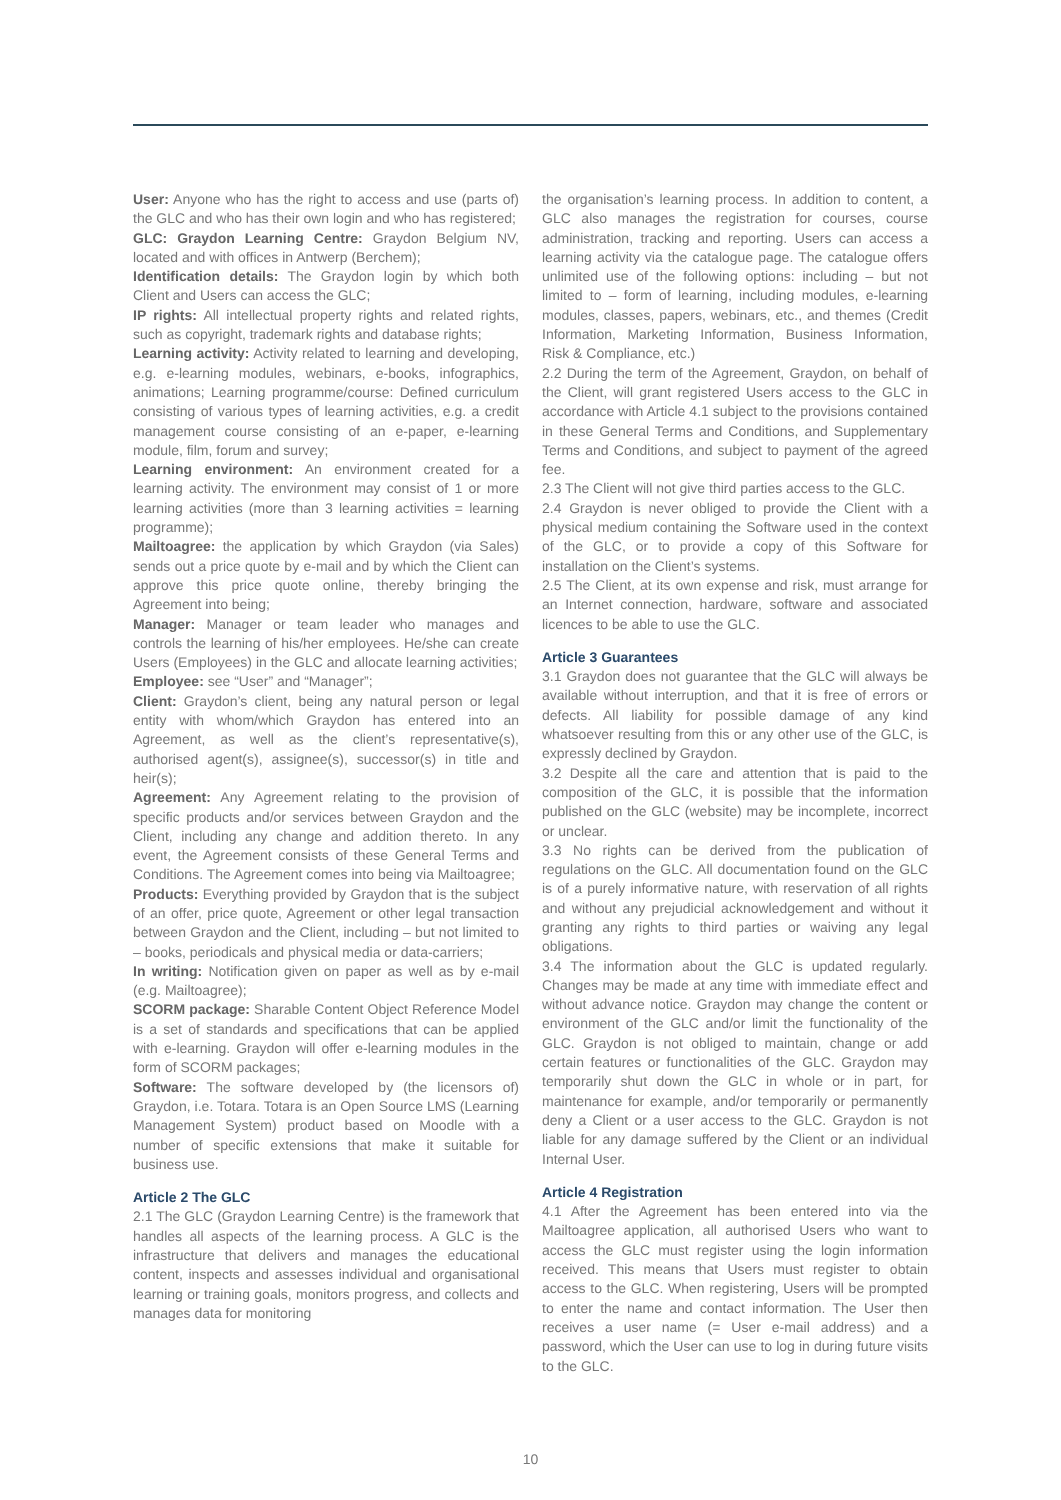User: Anyone who has the right to access and use (parts of) the GLC and who has their own login and who has registered;
GLC: Graydon Learning Centre: Graydon Belgium NV, located and with offices in Antwerp (Berchem);
Identification details: The Graydon login by which both Client and Users can access the GLC;
IP rights: All intellectual property rights and related rights, such as copyright, trademark rights and database rights;
Learning activity: Activity related to learning and developing, e.g. e-learning modules, webinars, e-books, infographics, animations; Learning programme/course: Defined curriculum consisting of various types of learning activities, e.g. a credit management course consisting of an e-paper, e-learning module, film, forum and survey;
Learning environment: An environment created for a learning activity. The environment may consist of 1 or more learning activities (more than 3 learning activities = learning programme);
Mailtoagree: the application by which Graydon (via Sales) sends out a price quote by e-mail and by which the Client can approve this price quote online, thereby bringing the Agreement into being;
Manager: Manager or team leader who manages and controls the learning of his/her employees. He/she can create Users (Employees) in the GLC and allocate learning activities;
Employee: see “User” and “Manager”;
Client: Graydon’s client, being any natural person or legal entity with whom/which Graydon has entered into an Agreement, as well as the client’s representative(s), authorised agent(s), assignee(s), successor(s) in title and heir(s);
Agreement: Any Agreement relating to the provision of specific products and/or services between Graydon and the Client, including any change and addition thereto. In any event, the Agreement consists of these General Terms and Conditions. The Agreement comes into being via Mailtoagree;
Products: Everything provided by Graydon that is the subject of an offer, price quote, Agreement or other legal transaction between Graydon and the Client, including – but not limited to – books, periodicals and physical media or data-carriers;
In writing: Notification given on paper as well as by e-mail (e.g. Mailtoagree);
SCORM package: Sharable Content Object Reference Model is a set of standards and specifications that can be applied with e-learning. Graydon will offer e-learning modules in the form of SCORM packages;
Software: The software developed by (the licensors of) Graydon, i.e. Totara. Totara is an Open Source LMS (Learning Management System) product based on Moodle with a number of specific extensions that make it suitable for business use.
Article 2 The GLC
2.1 The GLC (Graydon Learning Centre) is the framework that handles all aspects of the learning process. A GLC is the infrastructure that delivers and manages the educational content, inspects and assesses individual and organisational learning or training goals, monitors progress, and collects and manages data for monitoring
the organisation’s learning process. In addition to content, a GLC also manages the registration for courses, course administration, tracking and reporting. Users can access a learning activity via the catalogue page. The catalogue offers unlimited use of the following options: including – but not limited to – form of learning, including modules, e-learning modules, classes, papers, webinars, etc., and themes (Credit Information, Marketing Information, Business Information, Risk & Compliance, etc.)
2.2 During the term of the Agreement, Graydon, on behalf of the Client, will grant registered Users access to the GLC in accordance with Article 4.1 subject to the provisions contained in these General Terms and Conditions, and Supplementary Terms and Conditions, and subject to payment of the agreed fee.
2.3 The Client will not give third parties access to the GLC.
2.4 Graydon is never obliged to provide the Client with a physical medium containing the Software used in the context of the GLC, or to provide a copy of this Software for installation on the Client’s systems.
2.5 The Client, at its own expense and risk, must arrange for an Internet connection, hardware, software and associated licences to be able to use the GLC.
Article 3 Guarantees
3.1 Graydon does not guarantee that the GLC will always be available without interruption, and that it is free of errors or defects. All liability for possible damage of any kind whatsoever resulting from this or any other use of the GLC, is expressly declined by Graydon.
3.2 Despite all the care and attention that is paid to the composition of the GLC, it is possible that the information published on the GLC (website) may be incomplete, incorrect or unclear.
3.3 No rights can be derived from the publication of regulations on the GLC. All documentation found on the GLC is of a purely informative nature, with reservation of all rights and without any prejudicial acknowledgement and without it granting any rights to third parties or waiving any legal obligations.
3.4 The information about the GLC is updated regularly. Changes may be made at any time with immediate effect and without advance notice. Graydon may change the content or environment of the GLC and/or limit the functionality of the GLC. Graydon is not obliged to maintain, change or add certain features or functionalities of the GLC. Graydon may temporarily shut down the GLC in whole or in part, for maintenance for example, and/or temporarily or permanently deny a Client or a user access to the GLC. Graydon is not liable for any damage suffered by the Client or an individual Internal User.
Article 4 Registration
4.1 After the Agreement has been entered into via the Mailtoagree application, all authorised Users who want to access the GLC must register using the login information received. This means that Users must register to obtain access to the GLC. When registering, Users will be prompted to enter the name and contact information. The User then receives a user name (= User e-mail address) and a password, which the User can use to log in during future visits to the GLC.
10